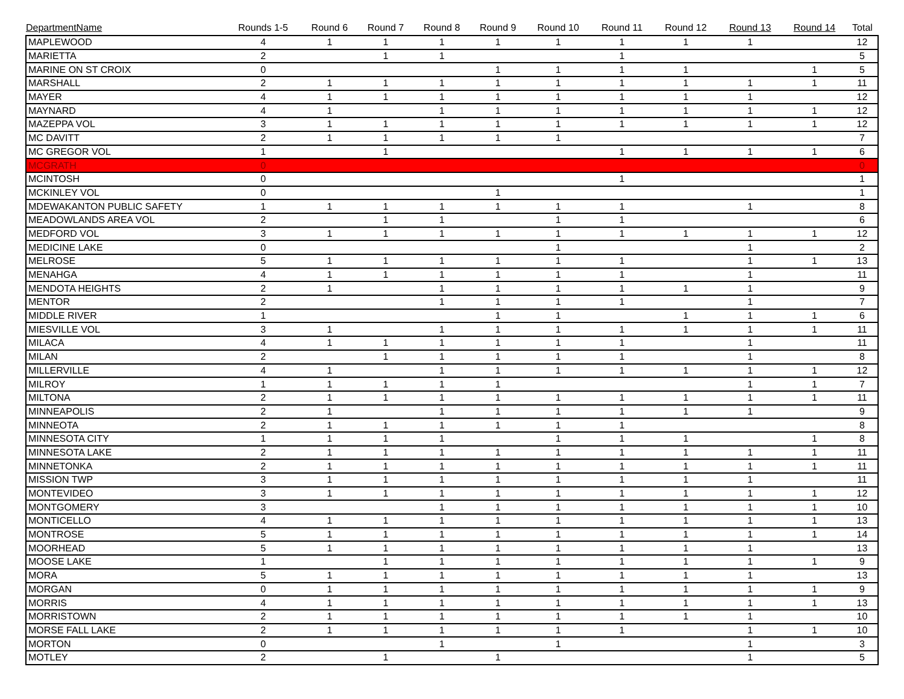| DepartmentName | Rounds 1-5 | Round 6 | Round 7 | Round 8 | Round 9 | Round 10 | Round 11 | Round 12 | Round 13 | Round 14 | Total |
| --- | --- | --- | --- | --- | --- | --- | --- | --- | --- | --- | --- |
| MAPLEWOOD | 4 | 1 | 1 | 1 | 1 | 1 | 1 | 1 | 1 | | 12 |
| MARIETTA | 2 | | 1 | 1 | | | 1 | | | | 5 |
| MARINE ON ST CROIX | 0 | | | | 1 | 1 | 1 | 1 | | 1 | 5 |
| MARSHALL | 2 | 1 | 1 | 1 | 1 | 1 | 1 | 1 | 1 | 1 | 11 |
| MAYER | 4 | 1 | 1 | 1 | 1 | 1 | 1 | 1 | 1 | | 12 |
| MAYNARD | 4 | 1 | | 1 | 1 | 1 | 1 | 1 | 1 | 1 | 12 |
| MAZEPPA VOL | 3 | 1 | 1 | 1 | 1 | 1 | 1 | 1 | 1 | 1 | 12 |
| MC DAVITT | 2 | 1 | 1 | 1 | 1 | 1 | | | | | 7 |
| MC GREGOR VOL | 1 | | 1 | | | | 1 | 1 | 1 | 1 | 6 |
| MCGRATH | 0 | | | | | | | | | | 0 |
| MCINTOSH | 0 | | | | | | 1 | | | | 1 |
| MCKINLEY VOL | 0 | | | | 1 | | | | | | 1 |
| MDEWAKANTON PUBLIC SAFETY | 1 | 1 | 1 | 1 | 1 | 1 | 1 | | 1 | | 8 |
| MEADOWLANDS AREA VOL | 2 | | 1 | 1 | | 1 | 1 | | | | 6 |
| MEDFORD VOL | 3 | 1 | 1 | 1 | 1 | 1 | 1 | 1 | 1 | 1 | 12 |
| MEDICINE LAKE | 0 | | | | | 1 | | | 1 | | 2 |
| MELROSE | 5 | 1 | 1 | 1 | 1 | 1 | 1 | | 1 | 1 | 13 |
| MENAHGA | 4 | 1 | 1 | 1 | 1 | 1 | 1 | | 1 | | 11 |
| MENDOTA HEIGHTS | 2 | 1 | | 1 | 1 | 1 | 1 | 1 | 1 | | 9 |
| MENTOR | 2 | | | 1 | 1 | 1 | 1 | | 1 | | 7 |
| MIDDLE RIVER | 1 | | | | 1 | 1 | | 1 | 1 | 1 | 6 |
| MIESVILLE VOL | 3 | 1 | | 1 | 1 | 1 | 1 | 1 | 1 | 1 | 11 |
| MILACA | 4 | 1 | 1 | 1 | 1 | 1 | 1 | | 1 | | 11 |
| MILAN | 2 | | 1 | 1 | 1 | 1 | 1 | | 1 | | 8 |
| MILLERVILLE | 4 | 1 | | 1 | 1 | 1 | 1 | 1 | 1 | 1 | 12 |
| MILROY | 1 | 1 | 1 | 1 | 1 | | | | 1 | 1 | 7 |
| MILTONA | 2 | 1 | 1 | 1 | 1 | 1 | 1 | 1 | 1 | 1 | 11 |
| MINNEAPOLIS | 2 | 1 | | 1 | 1 | 1 | 1 | 1 | 1 | | 9 |
| MINNEOTA | 2 | 1 | 1 | 1 | 1 | 1 | 1 | | | | 8 |
| MINNESOTA CITY | 1 | 1 | 1 | 1 | | 1 | 1 | 1 | | 1 | 8 |
| MINNESOTA LAKE | 2 | 1 | 1 | 1 | 1 | 1 | 1 | 1 | 1 | 1 | 11 |
| MINNETONKA | 2 | 1 | 1 | 1 | 1 | 1 | 1 | 1 | 1 | 1 | 11 |
| MISSION TWP | 3 | 1 | 1 | 1 | 1 | 1 | 1 | 1 | 1 | | 11 |
| MONTEVIDEO | 3 | 1 | 1 | 1 | 1 | 1 | 1 | 1 | 1 | 1 | 12 |
| MONTGOMERY | 3 | | | 1 | 1 | 1 | 1 | 1 | 1 | 1 | 10 |
| MONTICELLO | 4 | 1 | 1 | 1 | 1 | 1 | 1 | 1 | 1 | 1 | 13 |
| MONTROSE | 5 | 1 | 1 | 1 | 1 | 1 | 1 | 1 | 1 | 1 | 14 |
| MOORHEAD | 5 | 1 | 1 | 1 | 1 | 1 | 1 | 1 | 1 | | 13 |
| MOOSE LAKE | 1 | | 1 | 1 | 1 | 1 | 1 | 1 | 1 | 1 | 9 |
| MORA | 5 | 1 | 1 | 1 | 1 | 1 | 1 | 1 | 1 | | 13 |
| MORGAN | 0 | 1 | 1 | 1 | 1 | 1 | 1 | 1 | 1 | 1 | 9 |
| MORRIS | 4 | 1 | 1 | 1 | 1 | 1 | 1 | 1 | 1 | 1 | 13 |
| MORRISTOWN | 2 | 1 | 1 | 1 | 1 | 1 | 1 | 1 | 1 | | 10 |
| MORSE FALL LAKE | 2 | 1 | 1 | 1 | 1 | 1 | 1 | | 1 | 1 | 10 |
| MORTON | 0 | | | 1 | | 1 | | | 1 | | 3 |
| MOTLEY | 2 | | 1 | | 1 | | | | 1 | | 5 |